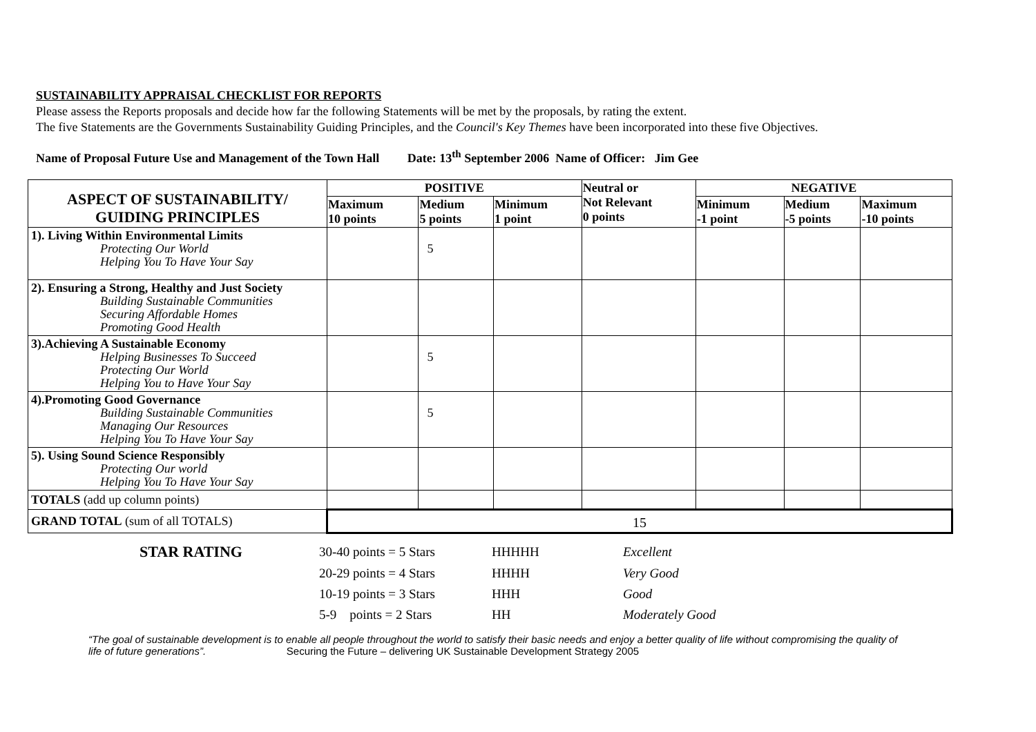SUSTAINABILITY APPRAISAL CHECKLIST FOR REPORTS
Please assess the Reports proposals and decide how far the following Statements will be met by the proposals, by rating the extent.
The five Statements are the Governments Sustainability Guiding Principles, and the Council's Key Themes have been incorporated into these five Objectives.
Name of Proposal Future Use and Management of the Town Hall Date: 13<sup>th</sup> September 2006 Name of Officer: Jim Gee
| ASPECT OF SUSTAINABILITY/ GUIDING PRINCIPLES | POSITIVE | | | Neutral or Not Relevant 0 points | NEGATIVE | | |
| --- | --- | --- | --- | --- | --- | --- | --- |
| | Maximum 10 points | Medium 5 points | Minimum 1 point | | Minimum -1 point | Medium -5 points | Maximum -10 points |
| 1). Living Within Environmental Limits Protecting Our World Helping You To Have Your Say | | 5 | | | | | |
| 2). Ensuring a Strong, Healthy and Just Society Building Sustainable Communities Securing Affordable Homes Promoting Good Health | | | | | | | |
| 3).Achieving A Sustainable Economy Helping Businesses To Succeed Protecting Our World Helping You to Have Your Say | | 5 | | | | | |
| 4).Promoting Good Governance Building Sustainable Communities Managing Our Resources Helping You To Have Your Say | | 5 | | | | | |
| 5). Using Sound Science Responsibly Protecting Our world Helping You To Have Your Say | | | | | | | |
| TOTALS (add up column points) | | | | | | | |
| GRAND TOTAL (sum of all TOTALS) | 15 | | | | | | |
| STAR RATING | 30-40 points = 5 Stars | HHHHH | Excellent |
| | 20-29 points = 4 Stars | HHHH | Very Good |
| | 10-19 points = 3 Stars | HHH | Good |
| | 5-9 points = 2 Stars | HH | Moderately Good |
“The goal of sustainable development is to enable all people throughout the world to satisfy their basic needs and enjoy a better quality of life without compromising the quality of life of future generations”. Securing the Future – delivering UK Sustainable Development Strategy 2005